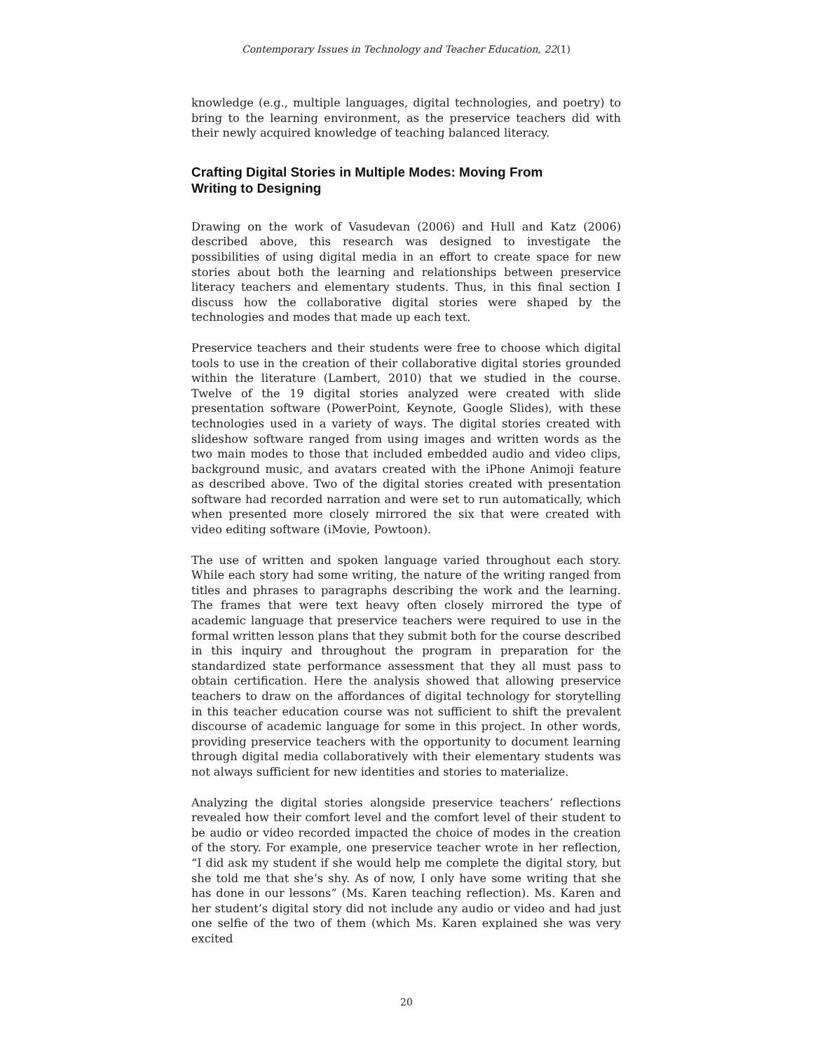Contemporary Issues in Technology and Teacher Education, 22(1)
knowledge (e.g., multiple languages, digital technologies, and poetry) to bring to the learning environment, as the preservice teachers did with their newly acquired knowledge of teaching balanced literacy.
Crafting Digital Stories in Multiple Modes: Moving From Writing to Designing
Drawing on the work of Vasudevan (2006) and Hull and Katz (2006) described above, this research was designed to investigate the possibilities of using digital media in an effort to create space for new stories about both the learning and relationships between preservice literacy teachers and elementary students. Thus, in this final section I discuss how the collaborative digital stories were shaped by the technologies and modes that made up each text.
Preservice teachers and their students were free to choose which digital tools to use in the creation of their collaborative digital stories grounded within the literature (Lambert, 2010) that we studied in the course. Twelve of the 19 digital stories analyzed were created with slide presentation software (PowerPoint, Keynote, Google Slides), with these technologies used in a variety of ways. The digital stories created with slideshow software ranged from using images and written words as the two main modes to those that included embedded audio and video clips, background music, and avatars created with the iPhone Animoji feature as described above. Two of the digital stories created with presentation software had recorded narration and were set to run automatically, which when presented more closely mirrored the six that were created with video editing software (iMovie, Powtoon).
The use of written and spoken language varied throughout each story. While each story had some writing, the nature of the writing ranged from titles and phrases to paragraphs describing the work and the learning. The frames that were text heavy often closely mirrored the type of academic language that preservice teachers were required to use in the formal written lesson plans that they submit both for the course described in this inquiry and throughout the program in preparation for the standardized state performance assessment that they all must pass to obtain certification. Here the analysis showed that allowing preservice teachers to draw on the affordances of digital technology for storytelling in this teacher education course was not sufficient to shift the prevalent discourse of academic language for some in this project. In other words, providing preservice teachers with the opportunity to document learning through digital media collaboratively with their elementary students was not always sufficient for new identities and stories to materialize.
Analyzing the digital stories alongside preservice teachers’ reflections revealed how their comfort level and the comfort level of their student to be audio or video recorded impacted the choice of modes in the creation of the story. For example, one preservice teacher wrote in her reflection, “I did ask my student if she would help me complete the digital story, but she told me that she’s shy. As of now, I only have some writing that she has done in our lessons” (Ms. Karen teaching reflection). Ms. Karen and her student’s digital story did not include any audio or video and had just one selfie of the two of them (which Ms. Karen explained she was very excited
20